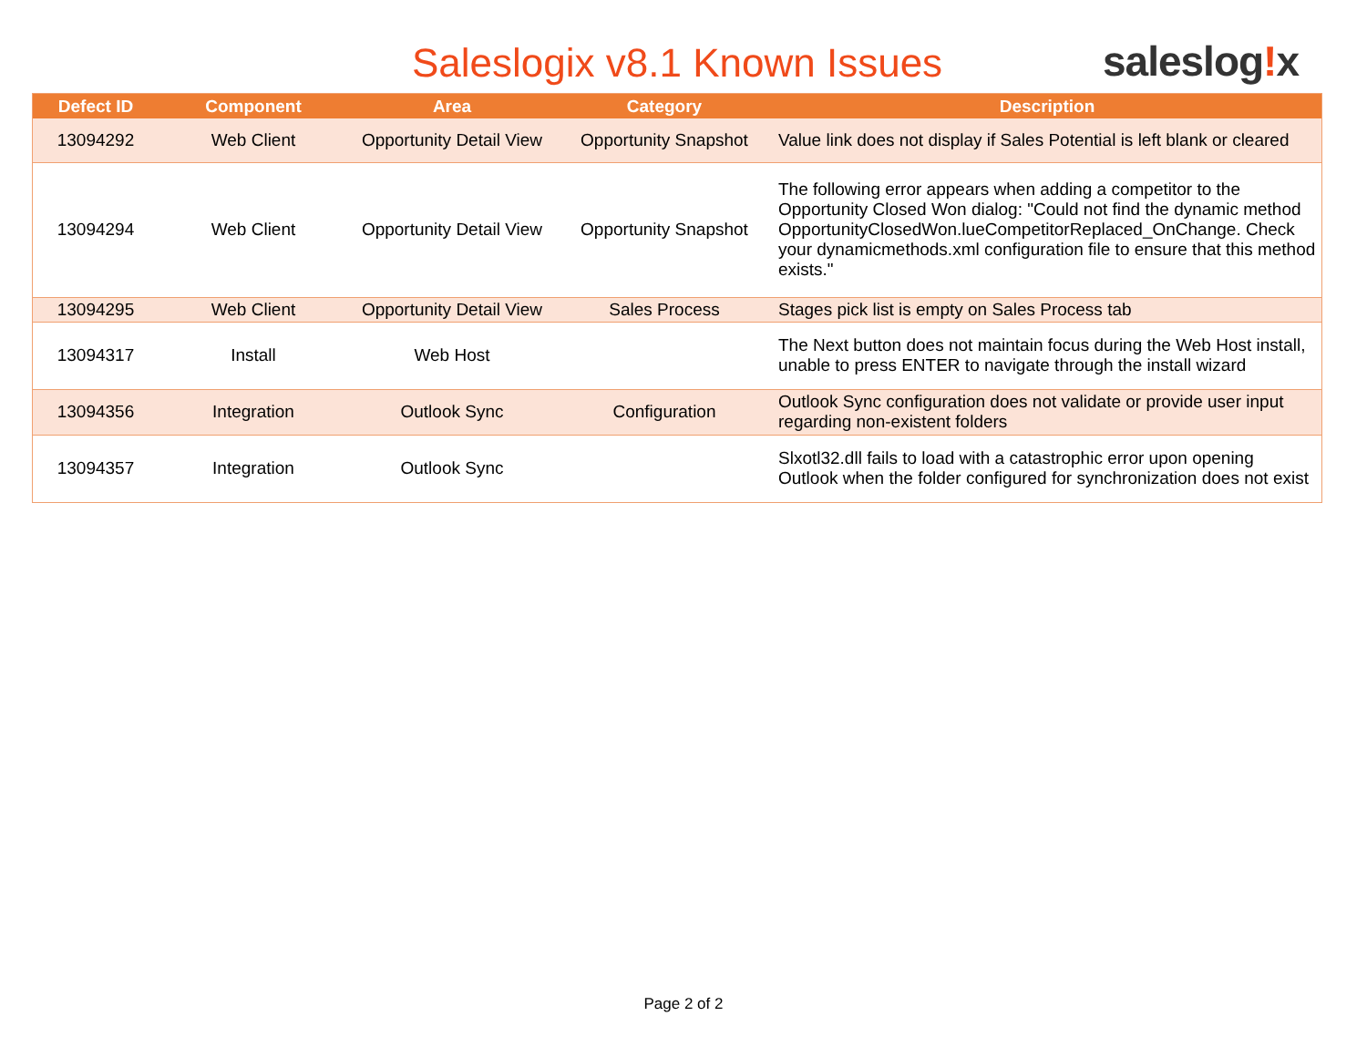Saleslogix v8.1 Known Issues saleslog!x
| Defect ID | Component | Area | Category | Description |
| --- | --- | --- | --- | --- |
| 13094292 | Web Client | Opportunity Detail View | Opportunity Snapshot | Value link does not display if Sales Potential is left blank or cleared |
| 13094294 | Web Client | Opportunity Detail View | Opportunity Snapshot | The following error appears when adding a competitor to the Opportunity Closed Won dialog: "Could not find the dynamic method OpportunityClosedWon.lueCompetitorReplaced_OnChange. Check your dynamicmethods.xml configuration file to ensure that this method exists." |
| 13094295 | Web Client | Opportunity Detail View | Sales Process | Stages pick list is empty on Sales Process tab |
| 13094317 | Install | Web Host | | The Next button does not maintain focus during the Web Host install, unable to press ENTER to navigate through the install wizard |
| 13094356 | Integration | Outlook Sync | Configuration | Outlook Sync configuration does not validate or provide user input regarding non-existent folders |
| 13094357 | Integration | Outlook Sync | | Slxotl32.dll fails to load with a catastrophic error upon opening Outlook when the folder configured for synchronization does not exist |
Page 2 of 2